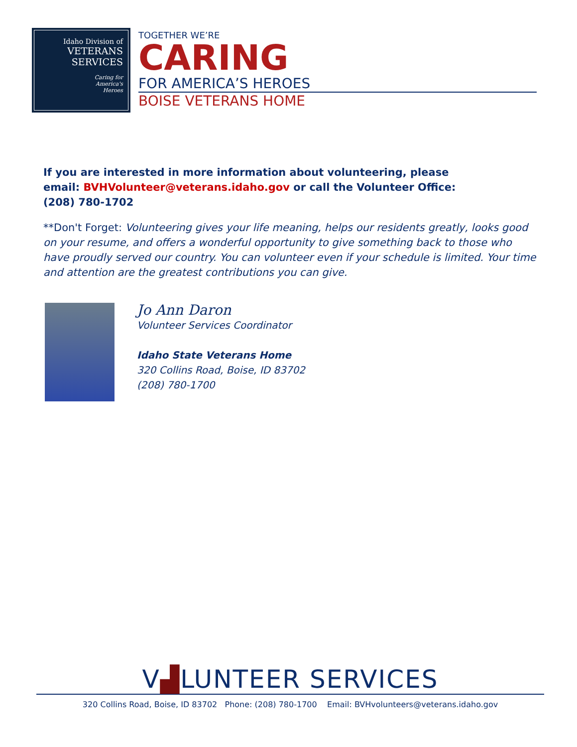Idaho Division of
VETERANS
SERVICES
Caring for
America's
Heroes
TOGETHER WE’RE
CARING
FOR AMERICA’S HEROES
BOISE VETERANS HOME
If you are interested in more information about volunteering, please
email: BVHVolunteer@veterans.idaho.gov or call the Volunteer Office:
(208) 780-1702
**Don't Forget: Volunteering gives your life meaning, helps our residents greatly, looks good on your resume, and offers a wonderful opportunity to give something back to those who have proudly served our country. You can volunteer even if your schedule is limited. Your time and attention are the greatest contributions you can give.
Jo Ann Daron
Volunteer Services Coordinator
Idaho State Veterans Home
320 Collins Road, Boise, ID 83702
(208) 780-1700
V▟LUNTEER SERVICES
320 Collins Road, Boise, ID 83702 Phone: (208) 780-1700 Email: BVHvolunteers@veterans.idaho.gov